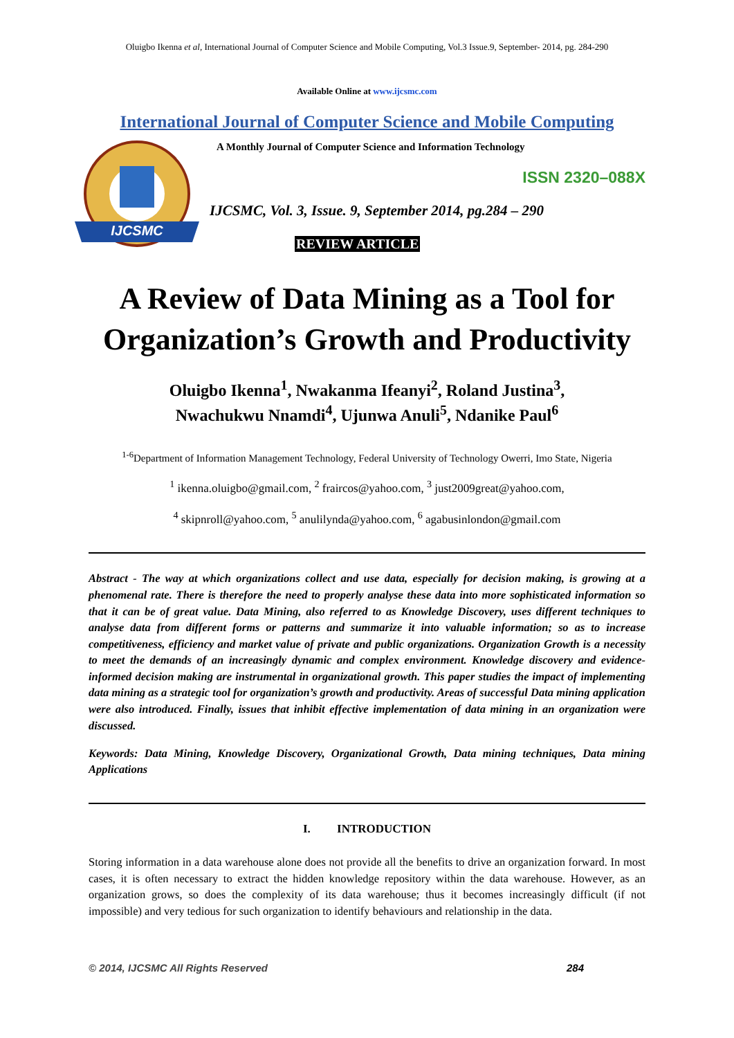Oluigbo Ikenna et al, International Journal of Computer Science and Mobile Computing, Vol.3 Issue.9, September- 2014, pg. 284-290
Available Online at www.ijcsmc.com
International Journal of Computer Science and Mobile Computing
IJCSMC
A Monthly Journal of Computer Science and Information Technology
ISSN 2320–088X
IJCSMC, Vol. 3, Issue. 9, September 2014, pg.284 – 290
REVIEW ARTICLE
A Review of Data Mining as a Tool for Organization’s Growth and Productivity
Oluigbo Ikenna<sup>1</sup>, Nwakanma Ifeanyi<sup>2</sup>, Roland Justina<sup>3</sup>,
Nwachukwu Nnamdi<sup>4</sup>, Ujunwa Anuli<sup>5</sup>, Ndanike Paul<sup>6</sup>
<sup>1-6</sup>Department of Information Management Technology, Federal University of Technology Owerri, Imo State, Nigeria
<sup>1</sup> ikenna.oluigbo@gmail.com, <sup>2</sup> fraircos@yahoo.com, <sup>3</sup> just2009great@yahoo.com,
<sup>4</sup> skipnroll@yahoo.com, <sup>5</sup> anulilynda@yahoo.com, <sup>6</sup> agabusinlondon@gmail.com
Abstract - The way at which organizations collect and use data, especially for decision making, is growing at a phenomenal rate. There is therefore the need to properly analyse these data into more sophisticated information so that it can be of great value. Data Mining, also referred to as Knowledge Discovery, uses different techniques to analyse data from different forms or patterns and summarize it into valuable information; so as to increase competitiveness, efficiency and market value of private and public organizations. Organization Growth is a necessity to meet the demands of an increasingly dynamic and complex environment. Knowledge discovery and evidence-informed decision making are instrumental in organizational growth. This paper studies the impact of implementing data mining as a strategic tool for organization’s growth and productivity. Areas of successful Data mining application were also introduced. Finally, issues that inhibit effective implementation of data mining in an organization were discussed.
Keywords: Data Mining, Knowledge Discovery, Organizational Growth, Data mining techniques, Data mining Applications
I. INTRODUCTION
Storing information in a data warehouse alone does not provide all the benefits to drive an organization forward. In most cases, it is often necessary to extract the hidden knowledge repository within the data warehouse. However, as an organization grows, so does the complexity of its data warehouse; thus it becomes increasingly difficult (if not impossible) and very tedious for such organization to identify behaviours and relationship in the data.
© 2014, IJCSMC All Rights Reserved 284